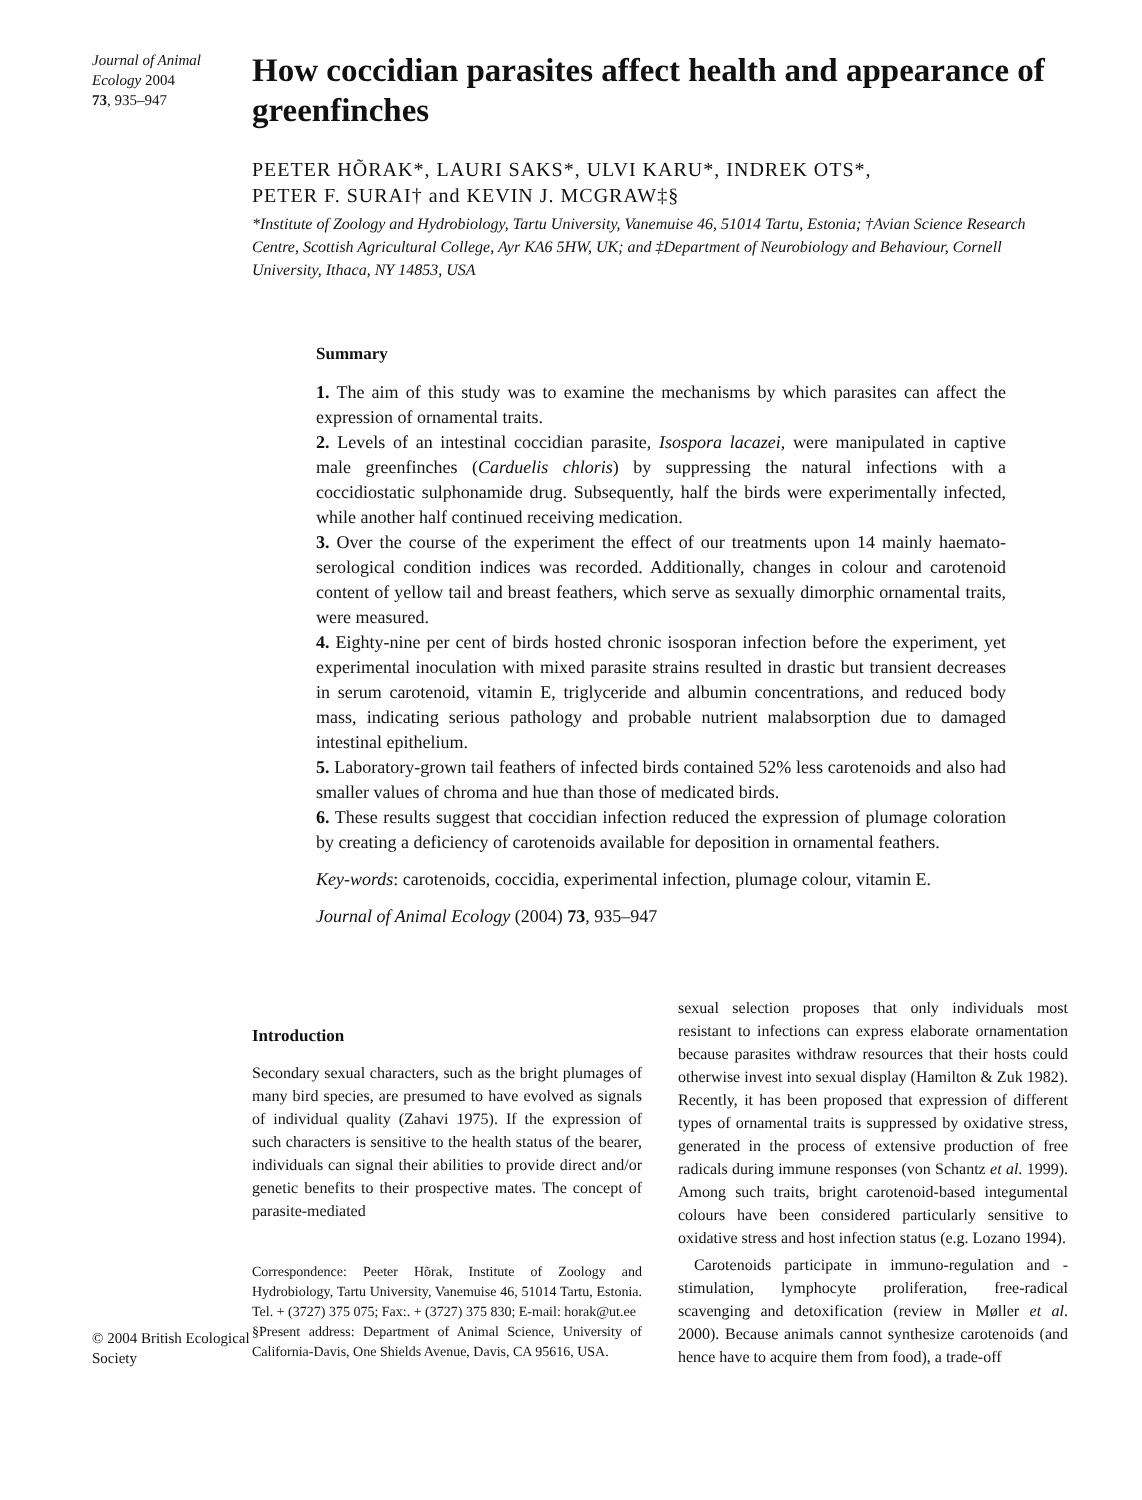Journal of Animal Ecology 2004
73, 935–947
How coccidian parasites affect health and appearance of greenfinches
PEETER HÕRAK*, LAURI SAKS*, ULVI KARU*, INDREK OTS*,
PETER F. SURAI† and KEVIN J. MCGRAW‡§
*Institute of Zoology and Hydrobiology, Tartu University, Vanemuise 46, 51014 Tartu, Estonia; †Avian Science Research Centre, Scottish Agricultural College, Ayr KA6 5HW, UK; and ‡Department of Neurobiology and Behaviour, Cornell University, Ithaca, NY 14853, USA
Summary
1. The aim of this study was to examine the mechanisms by which parasites can affect the expression of ornamental traits.
2. Levels of an intestinal coccidian parasite, Isospora lacazei, were manipulated in captive male greenfinches (Carduelis chloris) by suppressing the natural infections with a coccidiostatic sulphonamide drug. Subsequently, half the birds were experimentally infected, while another half continued receiving medication.
3. Over the course of the experiment the effect of our treatments upon 14 mainly haemato-serological condition indices was recorded. Additionally, changes in colour and carotenoid content of yellow tail and breast feathers, which serve as sexually dimorphic ornamental traits, were measured.
4. Eighty-nine per cent of birds hosted chronic isosporan infection before the experiment, yet experimental inoculation with mixed parasite strains resulted in drastic but transient decreases in serum carotenoid, vitamin E, triglyceride and albumin concentrations, and reduced body mass, indicating serious pathology and probable nutrient malabsorption due to damaged intestinal epithelium.
5. Laboratory-grown tail feathers of infected birds contained 52% less carotenoids and also had smaller values of chroma and hue than those of medicated birds.
6. These results suggest that coccidian infection reduced the expression of plumage coloration by creating a deficiency of carotenoids available for deposition in ornamental feathers.
Key-words: carotenoids, coccidia, experimental infection, plumage colour, vitamin E.
Journal of Animal Ecology (2004) 73, 935–947
© 2004 British Ecological Society
Introduction
Secondary sexual characters, such as the bright plumages of many bird species, are presumed to have evolved as signals of individual quality (Zahavi 1975). If the expression of such characters is sensitive to the health status of the bearer, individuals can signal their abilities to provide direct and/or genetic benefits to their prospective mates. The concept of parasite-mediated
Correspondence: Peeter Hõrak, Institute of Zoology and Hydrobiology, Tartu University, Vanemuise 46, 51014 Tartu, Estonia. Tel. + (3727) 375 075; Fax:. + (3727) 375 830; E-mail: horak@ut.ee
§Present address: Department of Animal Science, University of California-Davis, One Shields Avenue, Davis, CA 95616, USA.
sexual selection proposes that only individuals most resistant to infections can express elaborate ornamentation because parasites withdraw resources that their hosts could otherwise invest into sexual display (Hamilton & Zuk 1982). Recently, it has been proposed that expression of different types of ornamental traits is suppressed by oxidative stress, generated in the process of extensive production of free radicals during immune responses (von Schantz et al. 1999). Among such traits, bright carotenoid-based integumental colours have been considered particularly sensitive to oxidative stress and host infection status (e.g. Lozano 1994).
Carotenoids participate in immuno-regulation and -stimulation, lymphocyte proliferation, free-radical scavenging and detoxification (review in Møller et al. 2000). Because animals cannot synthesize carotenoids (and hence have to acquire them from food), a trade-off